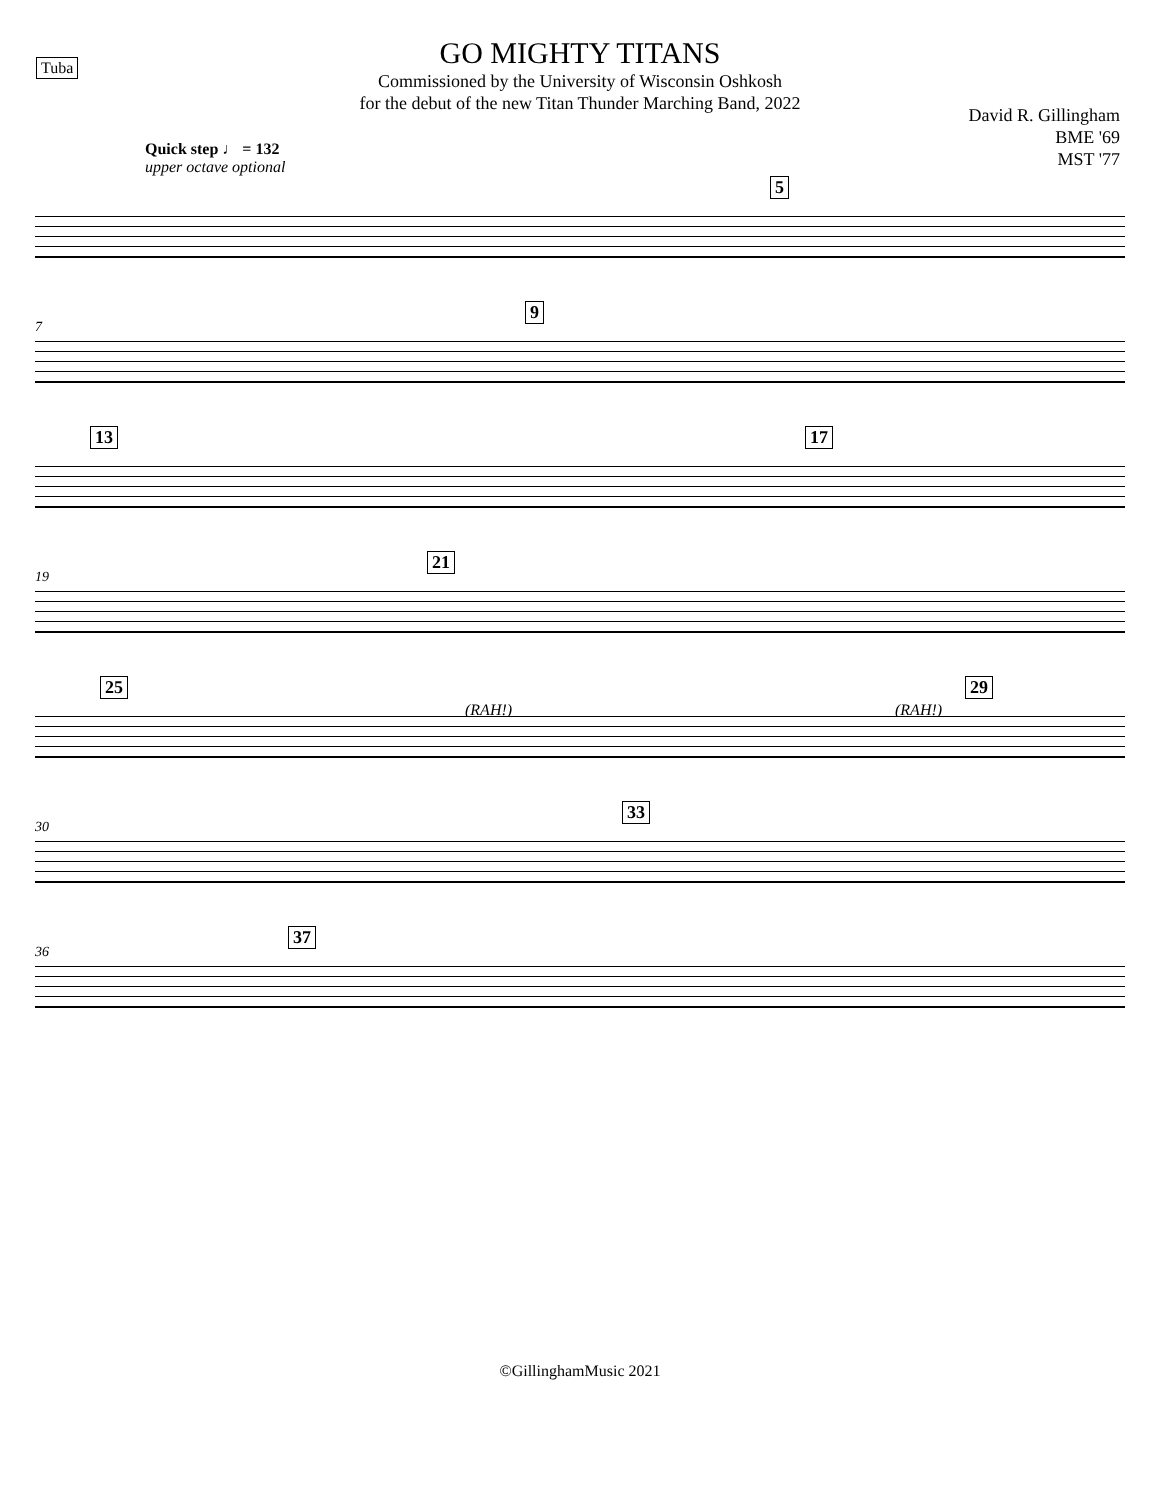Tuba
GO MIGHTY TITANS
Commissioned by the University of Wisconsin Oshkosh
for the debut of the new Titan Thunder Marching Band, 2022
David R. Gillingham
BME '69
MST '77
Quick step ♩ = 132
upper octave optional
5
7
9
13 17
19
21
25
(RAH!) (RAH!)
29
30
33
36
37
©GillinghamMusic 2021